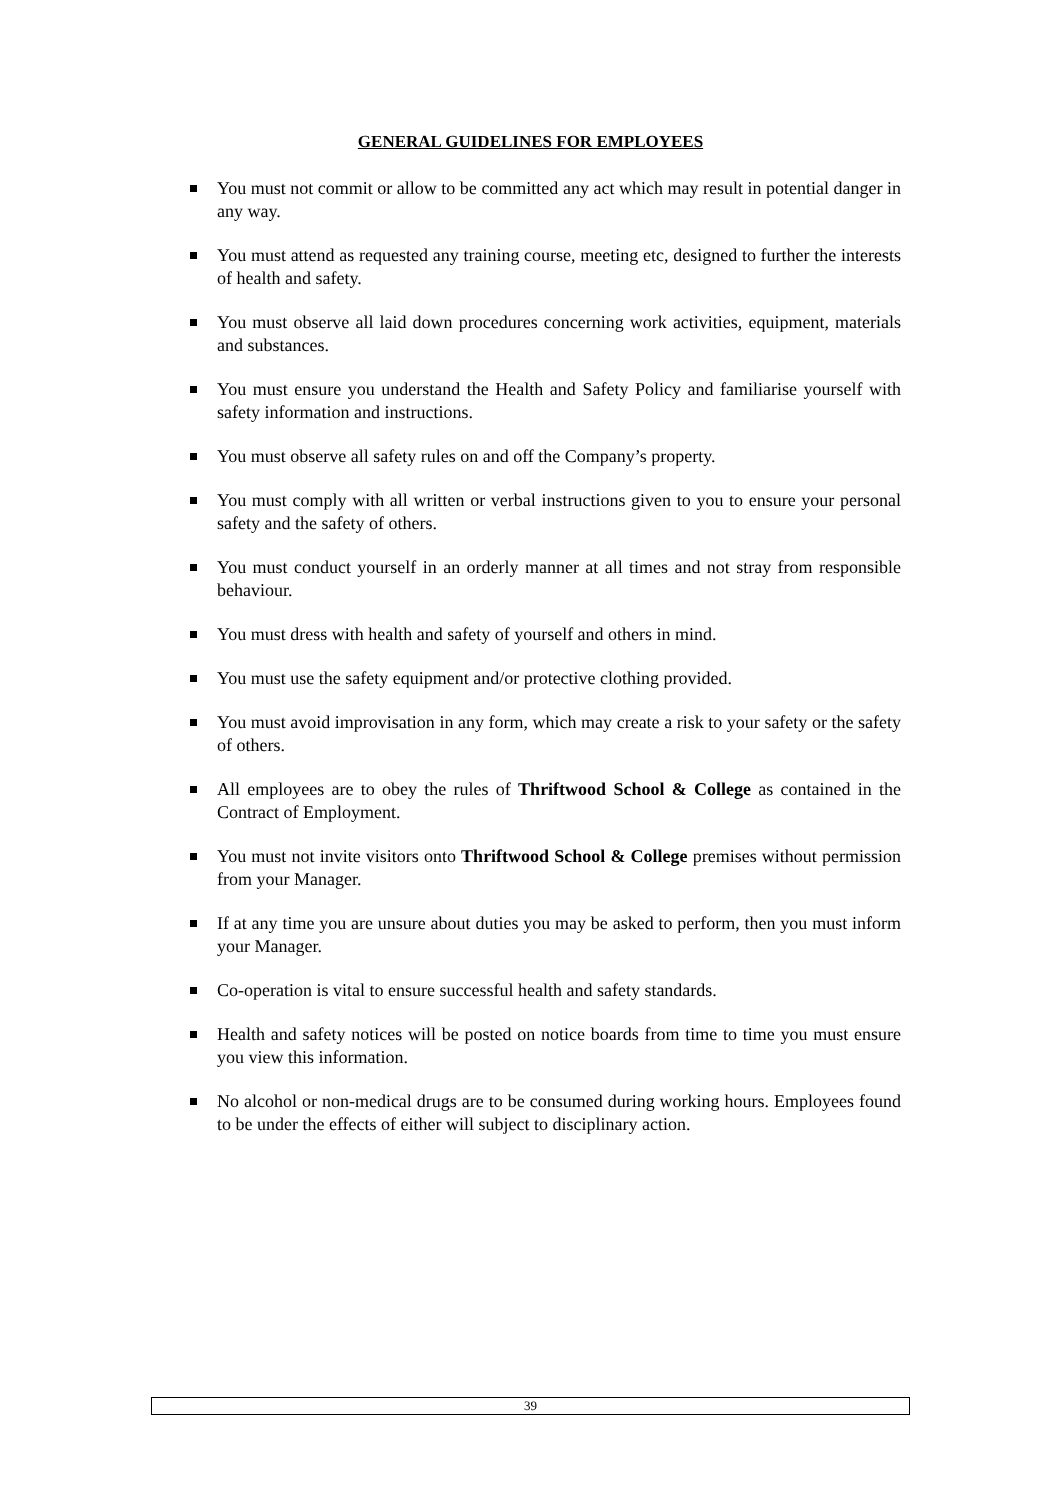GENERAL GUIDELINES FOR EMPLOYEES
You must not commit or allow to be committed any act which may result in potential danger in any way.
You must attend as requested any training course, meeting etc, designed to further the interests of health and safety.
You must observe all laid down procedures concerning work activities, equipment, materials and substances.
You must ensure you understand the Health and Safety Policy and familiarise yourself with safety information and instructions.
You must observe all safety rules on and off the Company’s property.
You must comply with all written or verbal instructions given to you to ensure your personal safety and the safety of others.
You must conduct yourself in an orderly manner at all times and not stray from responsible behaviour.
You must dress with health and safety of yourself and others in mind.
You must use the safety equipment and/or protective clothing provided.
You must avoid improvisation in any form, which may create a risk to your safety or the safety of others.
All employees are to obey the rules of Thriftwood School & College as contained in the Contract of Employment.
You must not invite visitors onto Thriftwood School & College premises without permission from your Manager.
If at any time you are unsure about duties you may be asked to perform, then you must inform your Manager.
Co-operation is vital to ensure successful health and safety standards.
Health and safety notices will be posted on notice boards from time to time you must ensure you view this information.
No alcohol or non-medical drugs are to be consumed during working hours. Employees found to be under the effects of either will subject to disciplinary action.
39